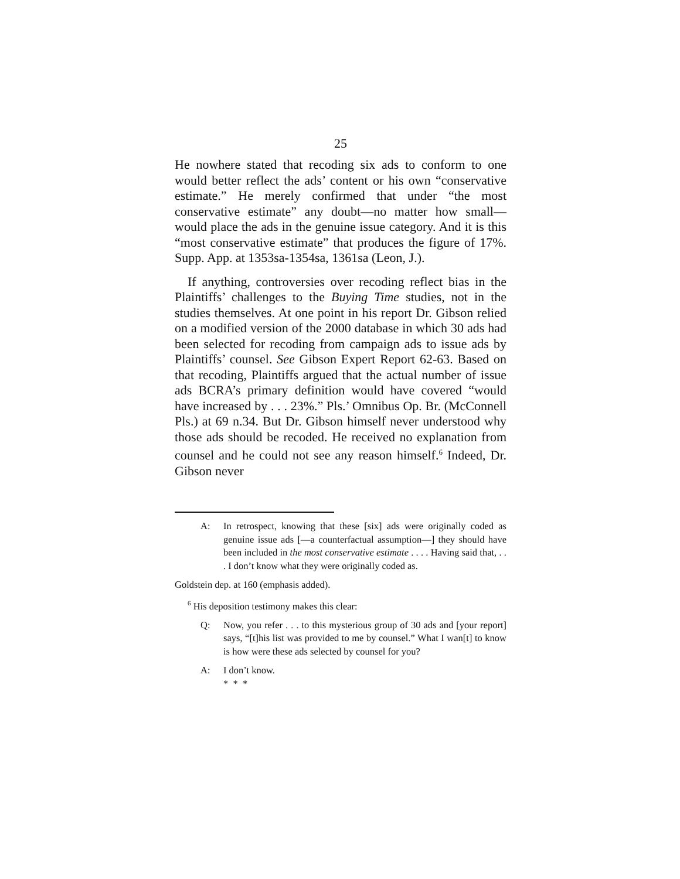25
He nowhere stated that recoding six ads to conform to one would better reflect the ads’ content or his own “conservative estimate.” He merely confirmed that under “the most conservative estimate” any doubt—no matter how small—would place the ads in the genuine issue category. And it is this “most conservative estimate” that produces the figure of 17%. Supp. App. at 1353sa-1354sa, 1361sa (Leon, J.).
If anything, controversies over recoding reflect bias in the Plaintiffs’ challenges to the Buying Time studies, not in the studies themselves. At one point in his report Dr. Gibson relied on a modified version of the 2000 database in which 30 ads had been selected for recoding from campaign ads to issue ads by Plaintiffs’ counsel. See Gibson Expert Report 62-63. Based on that recoding, Plaintiffs argued that the actual number of issue ads BCRA’s primary definition would have covered “would have increased by . . . 23%.” Pls.’ Omnibus Op. Br. (McConnell Pls.) at 69 n.34. But Dr. Gibson himself never understood why those ads should be recoded. He received no explanation from counsel and he could not see any reason himself.<sup>6</sup> Indeed, Dr. Gibson never
A: In retrospect, knowing that these [six] ads were originally coded as genuine issue ads [—a counterfactual assumption—] they should have been included in the most conservative estimate . . . . Having said that, . . . I don’t know what they were originally coded as.
Goldstein dep. at 160 (emphasis added).
<sup>6</sup> His deposition testimony makes this clear:
Q: Now, you refer . . . to this mysterious group of 30 ads and [your report] says, “[t]his list was provided to me by counsel.” What I wan[t] to know is how were these ads selected by counsel for you?
A: I don’t know.
* * *